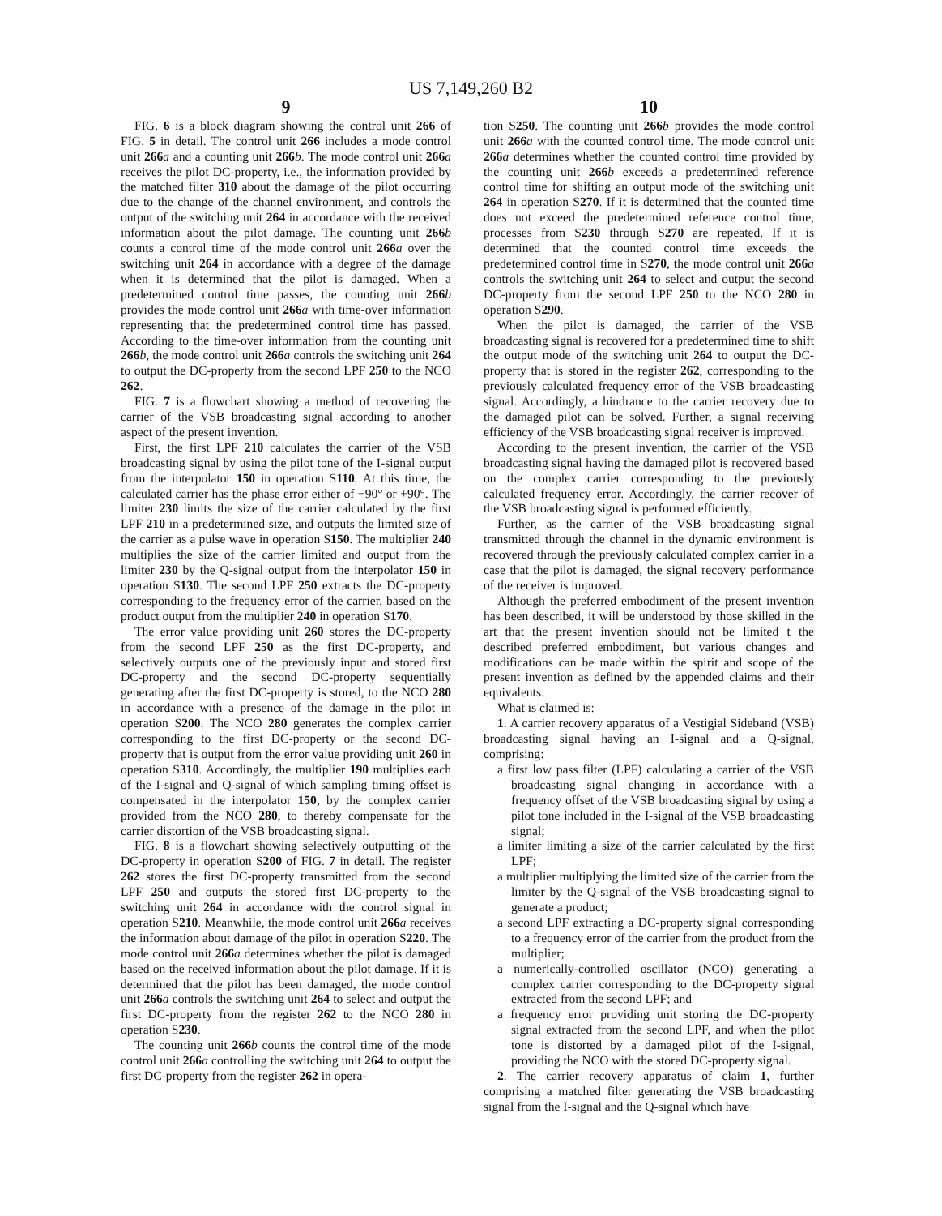US 7,149,260 B2
9
FIG. 6 is a block diagram showing the control unit 266 of FIG. 5 in detail. The control unit 266 includes a mode control unit 266 a and a counting unit 266 b. The mode control unit 266 a receives the pilot DC-property, i.e., the information provided by the matched filter 310 about the damage of the pilot occurring due to the change of the channel environment, and controls the output of the switching unit 264 in accordance with the received information about the pilot damage. The counting unit 266 b counts a control time of the mode control unit 266 a over the switching unit 264 in accordance with a degree of the damage when it is determined that the pilot is damaged. When a predetermined control time passes, the counting unit 266 b provides the mode control unit 266 a with time-over information representing that the predetermined control time has passed. According to the time-over information from the counting unit 266 b, the mode control unit 266 a controls the switching unit 264 to output the DC-property from the second LPF 250 to the NCO 262.
FIG. 7 is a flowchart showing a method of recovering the carrier of the VSB broadcasting signal according to another aspect of the present invention.
First, the first LPF 210 calculates the carrier of the VSB broadcasting signal by using the pilot tone of the I-signal output from the interpolator 150 in operation S110. At this time, the calculated carrier has the phase error either of −90° or +90°. The limiter 230 limits the size of the carrier calculated by the first LPF 210 in a predetermined size, and outputs the limited size of the carrier as a pulse wave in operation S150. The multiplier 240 multiplies the size of the carrier limited and output from the limiter 230 by the Q-signal output from the interpolator 150 in operation S130. The second LPF 250 extracts the DC-property corresponding to the frequency error of the carrier, based on the product output from the multiplier 240 in operation S170.
The error value providing unit 260 stores the DC-property from the second LPF 250 as the first DC-property, and selectively outputs one of the previously input and stored first DC-property and the second DC-property sequentially generating after the first DC-property is stored, to the NCO 280 in accordance with a presence of the damage in the pilot in operation S200. The NCO 280 generates the complex carrier corresponding to the first DC-property or the second DC-property that is output from the error value providing unit 260 in operation S310. Accordingly, the multiplier 190 multiplies each of the I-signal and Q-signal of which sampling timing offset is compensated in the interpolator 150, by the complex carrier provided from the NCO 280, to thereby compensate for the carrier distortion of the VSB broadcasting signal.
FIG. 8 is a flowchart showing selectively outputting of the DC-property in operation S200 of FIG. 7 in detail. The register 262 stores the first DC-property transmitted from the second LPF 250 and outputs the stored first DC-property to the switching unit 264 in accordance with the control signal in operation S210. Meanwhile, the mode control unit 266 a receives the information about damage of the pilot in operation S220. The mode control unit 266 a determines whether the pilot is damaged based on the received information about the pilot damage. If it is determined that the pilot has been damaged, the mode control unit 266 a controls the switching unit 264 to select and output the first DC-property from the register 262 to the NCO 280 in operation S230.
The counting unit 266 b counts the control time of the mode control unit 266 a controlling the switching unit 264 to output the first DC-property from the register 262 in opera-
10
tion S250. The counting unit 266 b provides the mode control unit 266 a with the counted control time. The mode control unit 266 a determines whether the counted control time provided by the counting unit 266 b exceeds a predetermined reference control time for shifting an output mode of the switching unit 264 in operation S270. If it is determined that the counted time does not exceed the predetermined reference control time, processes from S230 through S270 are repeated. If it is determined that the counted control time exceeds the predetermined control time in S270, the mode control unit 266 a controls the switching unit 264 to select and output the second DC-property from the second LPF 250 to the NCO 280 in operation S290.
When the pilot is damaged, the carrier of the VSB broadcasting signal is recovered for a predetermined time to shift the output mode of the switching unit 264 to output the DC-property that is stored in the register 262, corresponding to the previously calculated frequency error of the VSB broadcasting signal. Accordingly, a hindrance to the carrier recovery due to the damaged pilot can be solved. Further, a signal receiving efficiency of the VSB broadcasting signal receiver is improved.
According to the present invention, the carrier of the VSB broadcasting signal having the damaged pilot is recovered based on the complex carrier corresponding to the previously calculated frequency error. Accordingly, the carrier recover of the VSB broadcasting signal is performed efficiently.
Further, as the carrier of the VSB broadcasting signal transmitted through the channel in the dynamic environment is recovered through the previously calculated complex carrier in a case that the pilot is damaged, the signal recovery performance of the receiver is improved.
Although the preferred embodiment of the present invention has been described, it will be understood by those skilled in the art that the present invention should not be limited t the described preferred embodiment, but various changes and modifications can be made within the spirit and scope of the present invention as defined by the appended claims and their equivalents.
What is claimed is:
1. A carrier recovery apparatus of a Vestigial Sideband (VSB) broadcasting signal having an I-signal and a Q-signal, comprising:
a first low pass filter (LPF) calculating a carrier of the VSB broadcasting signal changing in accordance with a frequency offset of the VSB broadcasting signal by using a pilot tone included in the I-signal of the VSB broadcasting signal;
a limiter limiting a size of the carrier calculated by the first LPF;
a multiplier multiplying the limited size of the carrier from the limiter by the Q-signal of the VSB broadcasting signal to generate a product;
a second LPF extracting a DC-property signal corresponding to a frequency error of the carrier from the product from the multiplier;
a numerically-controlled oscillator (NCO) generating a complex carrier corresponding to the DC-property signal extracted from the second LPF; and
a frequency error providing unit storing the DC-property signal extracted from the second LPF, and when the pilot tone is distorted by a damaged pilot of the I-signal, providing the NCO with the stored DC-property signal.
2. The carrier recovery apparatus of claim 1, further comprising a matched filter generating the VSB broadcasting signal from the I-signal and the Q-signal which have